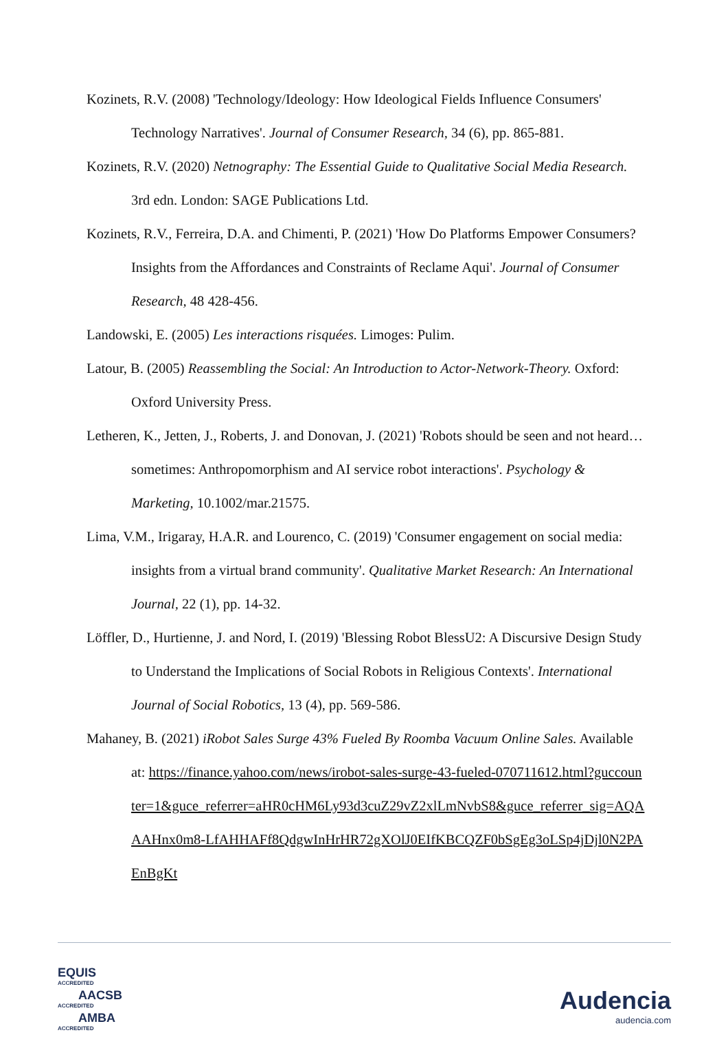Kozinets, R.V. (2008) 'Technology/Ideology: How Ideological Fields Influence Consumers' Technology Narratives'. Journal of Consumer Research, 34 (6), pp. 865-881.
Kozinets, R.V. (2020) Netnography: The Essential Guide to Qualitative Social Media Research. 3rd edn. London: SAGE Publications Ltd.
Kozinets, R.V., Ferreira, D.A. and Chimenti, P. (2021) 'How Do Platforms Empower Consumers? Insights from the Affordances and Constraints of Reclame Aqui'. Journal of Consumer Research, 48 428-456.
Landowski, E. (2005) Les interactions risquées. Limoges: Pulim.
Latour, B. (2005) Reassembling the Social: An Introduction to Actor-Network-Theory. Oxford: Oxford University Press.
Letheren, K., Jetten, J., Roberts, J. and Donovan, J. (2021) 'Robots should be seen and not heard…sometimes: Anthropomorphism and AI service robot interactions'. Psychology & Marketing, 10.1002/mar.21575.
Lima, V.M., Irigaray, H.A.R. and Lourenco, C. (2019) 'Consumer engagement on social media: insights from a virtual brand community'. Qualitative Market Research: An International Journal, 22 (1), pp. 14-32.
Löffler, D., Hurtienne, J. and Nord, I. (2019) 'Blessing Robot BlessU2: A Discursive Design Study to Understand the Implications of Social Robots in Religious Contexts'. International Journal of Social Robotics, 13 (4), pp. 569-586.
Mahaney, B. (2021) iRobot Sales Surge 43% Fueled By Roomba Vacuum Online Sales. Available at: https://finance.yahoo.com/news/irobot-sales-surge-43-fueled-070711612.html?guccounter=1&guce_referrer=aHR0cHM6Ly93d3cuZ29vZ2xlLmNvbS8&guce_referrer_sig=AQAAAHnx0m8-LfAHHAFf8QdgwInHrHR72gXOlJ0EIfKBCQZF0bSgEg3oLSp4jDjl0N2PAEnBgKt
EQUIS
ACCREDITED
AACSB
ACCREDITED
AMBA
ACCREDITED
Audencia
audencia.com